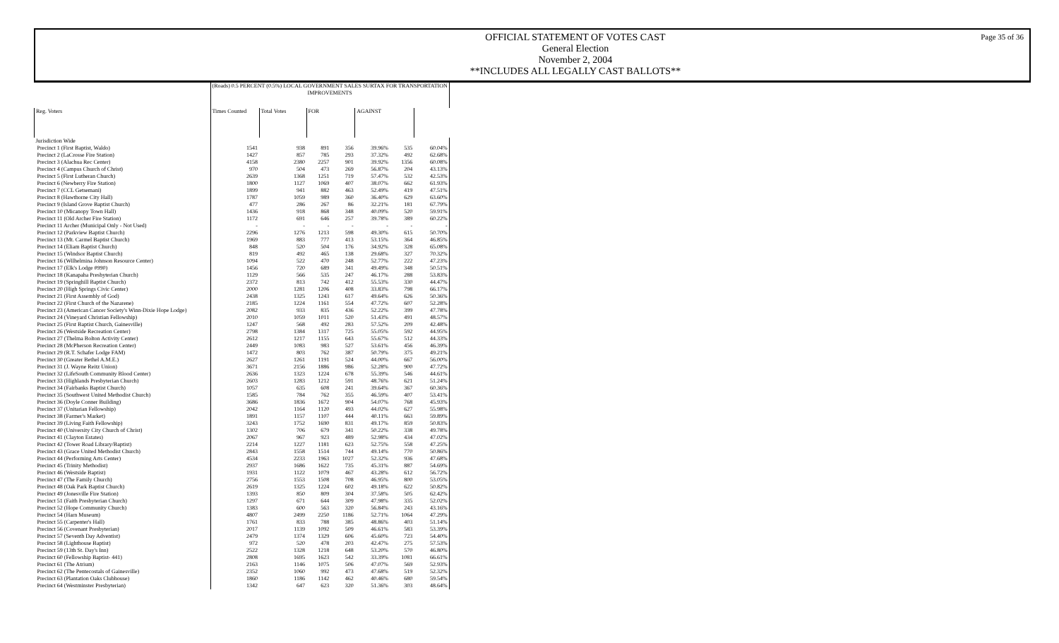Page 35 of 36
OFFICIAL STATEMENT OF VOTES CAST
General Election
November 2, 2004
**INCLUDES ALL LEGALLY CAST BALLOTS**
| | (Roads) 0.5 PERCENT (0.5%) LOCAL GOVERNMENT SALES SURTAX FOR TRANSPORTATION IMPROVEMENTS | | | | | | |
| --- | --- | --- | --- | --- | --- | --- | --- |
| Reg. Voters | Times Counted | Total Votes | FOR | | AGAINST | | |
| Jurisdiction Wide | | | | | | | |
| Precinct 1 (First Baptist, Waldo) | 1541 | 938 | 891 | 356 | 39.96% | 535 | 60.04% |
| Precinct 2 (LaCrosse Fire Station) | 1427 | 857 | 785 | 293 | 37.32% | 492 | 62.68% |
| Precinct 3 (Alachua Rec Center) | 4158 | 2380 | 2257 | 901 | 39.92% | 1356 | 60.08% |
| Precinct 4 (Campus Church of Christ) | 970 | 504 | 473 | 269 | 56.87% | 204 | 43.13% |
| Precinct 5 (First Lutheran Church) | 2639 | 1368 | 1251 | 719 | 57.47% | 532 | 42.53% |
| Precinct 6 (Newberry Fire Station) | 1800 | 1127 | 1069 | 407 | 38.07% | 662 | 61.93% |
| Precinct 7 (CCL Getsemani) | 1899 | 941 | 882 | 463 | 52.49% | 419 | 47.51% |
| Precinct 8 (Hawthorne City Hall) | 1787 | 1059 | 989 | 360 | 36.40% | 629 | 63.60% |
| Precinct 9 (Island Grove Baptist Church) | 477 | 286 | 267 | 86 | 32.21% | 181 | 67.79% |
| Precinct 10 (Micanopy Town Hall) | 1436 | 918 | 868 | 348 | 40.09% | 520 | 59.91% |
| Precinct 11 (Old Archer Fire Station) | 1172 | 691 | 646 | 257 | 39.78% | 389 | 60.22% |
| Precinct 11 Archer (Municipal Only - Not Used) | - | - | - | - | - | - | - |
| Precinct 12 (Parkview Baptist Church) | 2296 | 1276 | 1213 | 598 | 49.30% | 615 | 50.70% |
| Precinct 13 (Mt. Carmel Baptist Church) | 1969 | 883 | 777 | 413 | 53.15% | 364 | 46.85% |
| Precinct 14 (Eliam Baptist Church) | 848 | 520 | 504 | 176 | 34.92% | 328 | 65.08% |
| Precinct 15 (Windsor Baptist Church) | 819 | 492 | 465 | 138 | 29.68% | 327 | 70.32% |
| Precinct 16 (Wilhelmina Johnson Resource Center) | 1094 | 522 | 470 | 248 | 52.77% | 222 | 47.23% |
| Precinct 17 (Elk's Lodge #990) | 1456 | 720 | 689 | 341 | 49.49% | 348 | 50.51% |
| Precinct 18 (Kanapaha Presbyterian Church) | 1129 | 566 | 535 | 247 | 46.17% | 288 | 53.83% |
| Precinct 19 (Springhill Baptist Church) | 2372 | 813 | 742 | 412 | 55.53% | 330 | 44.47% |
| Precinct 20 (High Springs Civic Center) | 2000 | 1281 | 1206 | 408 | 33.83% | 798 | 66.17% |
| Precinct 21 (First Assembly of God) | 2438 | 1325 | 1243 | 617 | 49.64% | 626 | 50.36% |
| Precinct 22 (First Church of the Nazarene) | 2185 | 1224 | 1161 | 554 | 47.72% | 607 | 52.28% |
| Precinct 23 (American Cancer Society's Winn-Dixie Hope Lodge) | 2082 | 933 | 835 | 436 | 52.22% | 399 | 47.78% |
| Precinct 24 (Vineyard Christian Fellowship) | 2010 | 1059 | 1011 | 520 | 51.43% | 491 | 48.57% |
| Precinct 25 (First Baptist Church, Gainesville) | 1247 | 568 | 492 | 283 | 57.52% | 209 | 42.48% |
| Precinct 26 (Westside Recreation Center) | 2798 | 1384 | 1317 | 725 | 55.05% | 592 | 44.95% |
| Precinct 27 (Thelma Bolton Activity Center) | 2612 | 1217 | 1155 | 643 | 55.67% | 512 | 44.33% |
| Precinct 28 (McPherson Recreation Center) | 2449 | 1083 | 983 | 527 | 53.61% | 456 | 46.39% |
| Precinct 29 (R.T. Schafer Lodge FAM) | 1472 | 803 | 762 | 387 | 50.79% | 375 | 49.21% |
| Precinct 30 (Greater Bethel A.M.E.) | 2627 | 1261 | 1191 | 524 | 44.00% | 667 | 56.00% |
| Precinct 31 (J. Wayne Reitz Union) | 3671 | 2156 | 1886 | 986 | 52.28% | 900 | 47.72% |
| Precinct 32 (LifeSouth Community Blood Center) | 2636 | 1323 | 1224 | 678 | 55.39% | 546 | 44.61% |
| Precinct 33 (Highlands Presbyterian Church) | 2603 | 1283 | 1212 | 591 | 48.76% | 621 | 51.24% |
| Precinct 34 (Fairbanks Baptist Church) | 1057 | 635 | 608 | 241 | 39.64% | 367 | 60.36% |
| Precinct 35 (Southwest United Methodist Church) | 1585 | 784 | 762 | 355 | 46.59% | 407 | 53.41% |
| Precinct 36 (Doyle Conner Building) | 3686 | 1836 | 1672 | 904 | 54.07% | 768 | 45.93% |
| Precinct 37 (Unitarian Fellowship) | 2042 | 1164 | 1120 | 493 | 44.02% | 627 | 55.98% |
| Precinct 38 (Farmer's Market) | 1891 | 1157 | 1107 | 444 | 40.11% | 663 | 59.89% |
| Precinct 39 (Living Faith Fellowship) | 3243 | 1752 | 1690 | 831 | 49.17% | 859 | 50.83% |
| Precinct 40 (University City Church of Christ) | 1302 | 706 | 679 | 341 | 50.22% | 338 | 49.78% |
| Precinct 41 (Clayton Estates) | 2067 | 967 | 923 | 489 | 52.98% | 434 | 47.02% |
| Precinct 42 (Tower Road Library/Baptist) | 2214 | 1227 | 1181 | 623 | 52.75% | 558 | 47.25% |
| Precinct 43 (Grace United Methodist Church) | 2843 | 1558 | 1514 | 744 | 49.14% | 770 | 50.86% |
| Precinct 44 (Performing Arts Center) | 4534 | 2233 | 1963 | 1027 | 52.32% | 936 | 47.68% |
| Precinct 45 (Trinity Methodist) | 2937 | 1686 | 1622 | 735 | 45.31% | 887 | 54.69% |
| Precinct 46 (Westside Baptist) | 1931 | 1122 | 1079 | 467 | 43.28% | 612 | 56.72% |
| Precinct 47 (The Family Church) | 2756 | 1553 | 1508 | 708 | 46.95% | 800 | 53.05% |
| Precinct 48 (Oak Park Baptist Church) | 2619 | 1325 | 1224 | 602 | 49.18% | 622 | 50.82% |
| Precinct 49 (Jonesville Fire Station) | 1393 | 850 | 809 | 304 | 37.58% | 505 | 62.42% |
| Precinct 51 (Faith Presbyterian Church) | 1297 | 671 | 644 | 309 | 47.98% | 335 | 52.02% |
| Precinct 52 (Hope Community Church) | 1383 | 600 | 563 | 320 | 56.84% | 243 | 43.16% |
| Precinct 54 (Harn Museum) | 4807 | 2499 | 2250 | 1186 | 52.71% | 1064 | 47.29% |
| Precinct 55 (Carpenter's Hall) | 1761 | 833 | 788 | 385 | 48.86% | 403 | 51.14% |
| Precinct 56 (Covenant Presbyterian) | 2017 | 1139 | 1092 | 509 | 46.61% | 583 | 53.39% |
| Precinct 57 (Seventh Day Adventist) | 2479 | 1374 | 1329 | 606 | 45.60% | 723 | 54.40% |
| Precinct 58 (Lighthouse Baptist) | 972 | 520 | 478 | 203 | 42.47% | 275 | 57.53% |
| Precinct 59 (13th St. Day's Inn) | 2522 | 1328 | 1218 | 648 | 53.20% | 570 | 46.80% |
| Precinct 60 (Fellowship Baptist- 441) | 2808 | 1695 | 1623 | 542 | 33.39% | 1081 | 66.61% |
| Precinct 61 (The Atrium) | 2163 | 1146 | 1075 | 506 | 47.07% | 569 | 52.93% |
| Precinct 62 (The Pentecostals of Gainesville) | 2352 | 1060 | 992 | 473 | 47.68% | 519 | 52.32% |
| Precinct 63 (Plantation Oaks Clubhouse) | 1860 | 1186 | 1142 | 462 | 40.46% | 680 | 59.54% |
| Precinct 64 (Westminster Presbyterian) | 1342 | 647 | 623 | 320 | 51.36% | 303 | 48.64% |